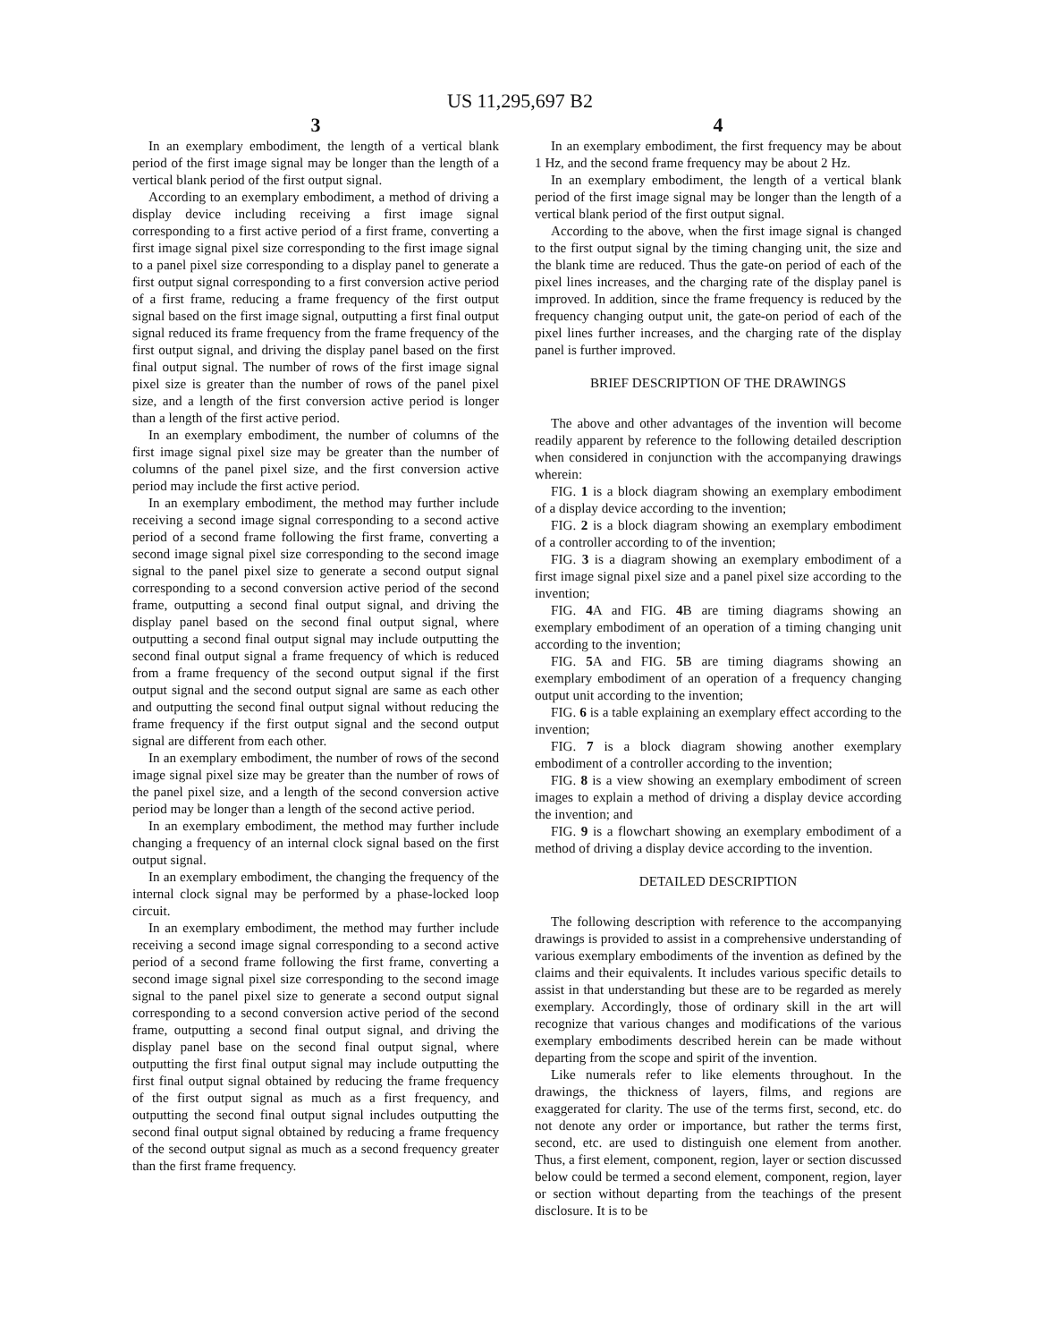US 11,295,697 B2
3
In an exemplary embodiment, the length of a vertical blank period of the first image signal may be longer than the length of a vertical blank period of the first output signal.
According to an exemplary embodiment, a method of driving a display device including receiving a first image signal corresponding to a first active period of a first frame, converting a first image signal pixel size corresponding to the first image signal to a panel pixel size corresponding to a display panel to generate a first output signal corresponding to a first conversion active period of a first frame, reducing a frame frequency of the first output signal based on the first image signal, outputting a first final output signal reduced its frame frequency from the frame frequency of the first output signal, and driving the display panel based on the first final output signal. The number of rows of the first image signal pixel size is greater than the number of rows of the panel pixel size, and a length of the first conversion active period is longer than a length of the first active period.
In an exemplary embodiment, the number of columns of the first image signal pixel size may be greater than the number of columns of the panel pixel size, and the first conversion active period may include the first active period.
In an exemplary embodiment, the method may further include receiving a second image signal corresponding to a second active period of a second frame following the first frame, converting a second image signal pixel size corresponding to the second image signal to the panel pixel size to generate a second output signal corresponding to a second conversion active period of the second frame, outputting a second final output signal, and driving the display panel based on the second final output signal, where outputting a second final output signal may include outputting the second final output signal a frame frequency of which is reduced from a frame frequency of the second output signal if the first output signal and the second output signal are same as each other and outputting the second final output signal without reducing the frame frequency if the first output signal and the second output signal are different from each other.
In an exemplary embodiment, the number of rows of the second image signal pixel size may be greater than the number of rows of the panel pixel size, and a length of the second conversion active period may be longer than a length of the second active period.
In an exemplary embodiment, the method may further include changing a frequency of an internal clock signal based on the first output signal.
In an exemplary embodiment, the changing the frequency of the internal clock signal may be performed by a phase-locked loop circuit.
In an exemplary embodiment, the method may further include receiving a second image signal corresponding to a second active period of a second frame following the first frame, converting a second image signal pixel size corresponding to the second image signal to the panel pixel size to generate a second output signal corresponding to a second conversion active period of the second frame, outputting a second final output signal, and driving the display panel base on the second final output signal, where outputting the first final output signal may include outputting the first final output signal obtained by reducing the frame frequency of the first output signal as much as a first frequency, and outputting the second final output signal includes outputting the second final output signal obtained by reducing a frame frequency of the second output signal as much as a second frequency greater than the first frame frequency.
4
In an exemplary embodiment, the first frequency may be about 1 Hz, and the second frame frequency may be about 2 Hz.
In an exemplary embodiment, the length of a vertical blank period of the first image signal may be longer than the length of a vertical blank period of the first output signal.
According to the above, when the first image signal is changed to the first output signal by the timing changing unit, the size and the blank time are reduced. Thus the gate-on period of each of the pixel lines increases, and the charging rate of the display panel is improved. In addition, since the frame frequency is reduced by the frequency changing output unit, the gate-on period of each of the pixel lines further increases, and the charging rate of the display panel is further improved.
BRIEF DESCRIPTION OF THE DRAWINGS
The above and other advantages of the invention will become readily apparent by reference to the following detailed description when considered in conjunction with the accompanying drawings wherein:
FIG. 1 is a block diagram showing an exemplary embodiment of a display device according to the invention;
FIG. 2 is a block diagram showing an exemplary embodiment of a controller according to of the invention;
FIG. 3 is a diagram showing an exemplary embodiment of a first image signal pixel size and a panel pixel size according to the invention;
FIG. 4 A and FIG. 4 B are timing diagrams showing an exemplary embodiment of an operation of a timing changing unit according to the invention;
FIG. 5 A and FIG. 5 B are timing diagrams showing an exemplary embodiment of an operation of a frequency changing output unit according to the invention;
FIG. 6 is a table explaining an exemplary effect according to the invention;
FIG. 7 is a block diagram showing another exemplary embodiment of a controller according to the invention;
FIG. 8 is a view showing an exemplary embodiment of screen images to explain a method of driving a display device according the invention; and
FIG. 9 is a flowchart showing an exemplary embodiment of a method of driving a display device according to the invention.
DETAILED DESCRIPTION
The following description with reference to the accompanying drawings is provided to assist in a comprehensive understanding of various exemplary embodiments of the invention as defined by the claims and their equivalents. It includes various specific details to assist in that understanding but these are to be regarded as merely exemplary. Accordingly, those of ordinary skill in the art will recognize that various changes and modifications of the various exemplary embodiments described herein can be made without departing from the scope and spirit of the invention.
Like numerals refer to like elements throughout. In the drawings, the thickness of layers, films, and regions are exaggerated for clarity. The use of the terms first, second, etc. do not denote any order or importance, but rather the terms first, second, etc. are used to distinguish one element from another. Thus, a first element, component, region, layer or section discussed below could be termed a second element, component, region, layer or section without departing from the teachings of the present disclosure. It is to be